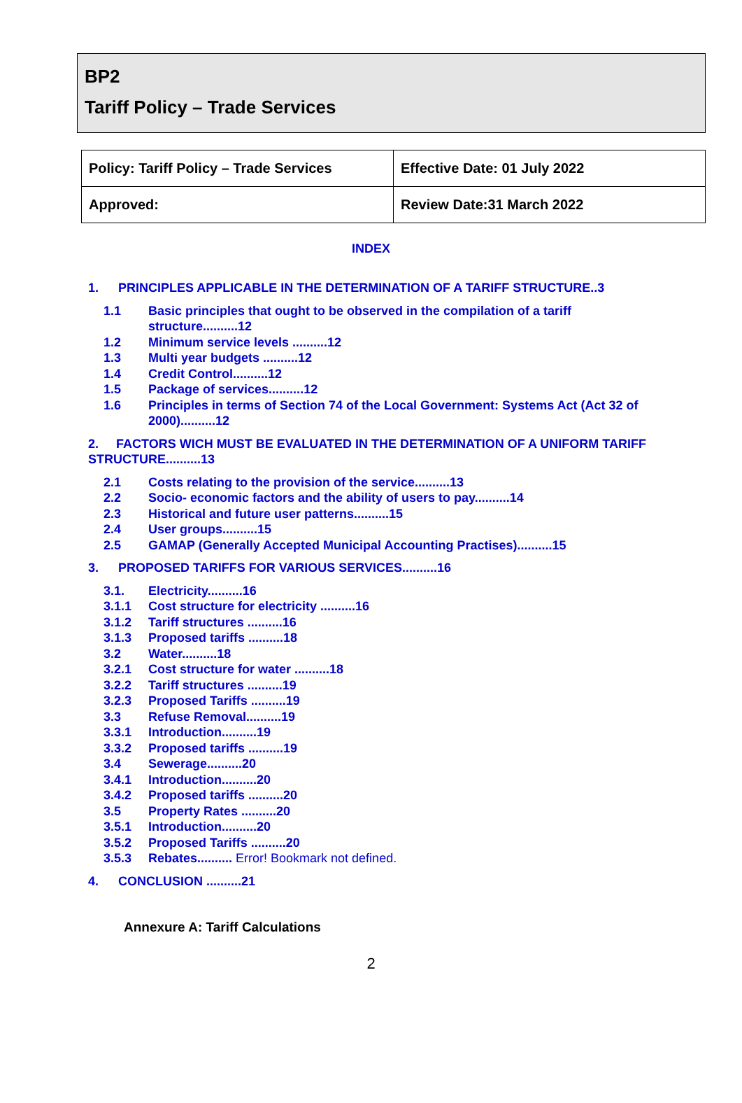BP2
Tariff Policy – Trade Services
| Policy: Tariff Policy – Trade Services | Effective Date: 01 July 2022 |
| Approved: | Review Date:31 March 2022 |
INDEX
1. PRINCIPLES APPLICABLE IN THE DETERMINATION OF A TARIFF STRUCTURE..3
1.1 Basic principles that ought to be observed in the compilation of a tariff structure..........12
1.2 Minimum service levels ..........12
1.3 Multi year budgets ..........12
1.4 Credit Control..........12
1.5 Package of services..........12
1.6 Principles in terms of Section 74 of the Local Government: Systems Act (Act 32 of 2000)..........12
2. FACTORS WICH MUST BE EVALUATED IN THE DETERMINATION OF A UNIFORM TARIFF STRUCTURE..........13
2.1 Costs relating to the provision of the service..........13
2.2 Socio- economic factors and the ability of users to pay..........14
2.3 Historical and future user patterns..........15
2.4 User groups..........15
2.5 GAMAP (Generally Accepted Municipal Accounting Practises)..........15
3. PROPOSED TARIFFS FOR VARIOUS SERVICES..........16
3.1. Electricity..........16
3.1.1 Cost structure for electricity ..........16
3.1.2 Tariff structures ..........16
3.1.3 Proposed tariffs ..........18
3.2 Water..........18
3.2.1 Cost structure for water ..........18
3.2.2 Tariff structures ..........19
3.2.3 Proposed Tariffs ..........19
3.3 Refuse Removal..........19
3.3.1 Introduction..........19
3.3.2 Proposed tariffs ..........19
3.4 Sewerage..........20
3.4.1 Introduction..........20
3.4.2 Proposed tariffs ..........20
3.5 Property Rates ..........20
3.5.1 Introduction..........20
3.5.2 Proposed Tariffs ..........20
3.5.3 Rebates.......... Error! Bookmark not defined.
4. CONCLUSION ..........21
Annexure A: Tariff Calculations
2